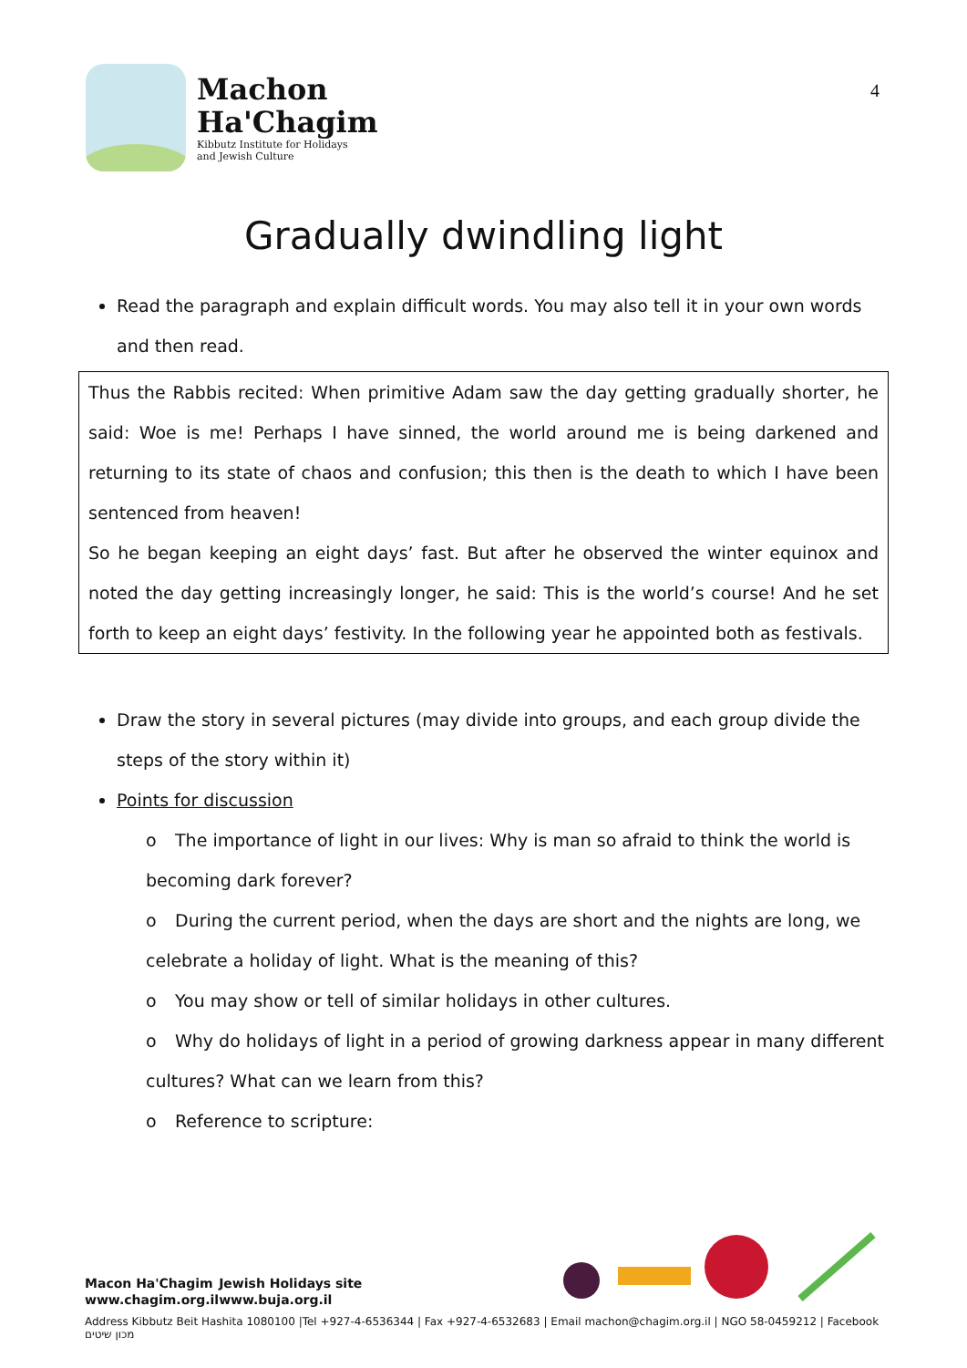Machon
Ha'Chagim
Kibbutz Institute for Holidays
and Jewish Culture
4
Gradually dwindling light
Read the paragraph and explain difficult words. You may also tell it in your own words and then read.
Thus the Rabbis recited: When primitive Adam saw the day getting gradually shorter, he said: Woe is me! Perhaps I have sinned, the world around me is being darkened and returning to its state of chaos and confusion; this then is the death to which I have been sentenced from heaven!
So he began keeping an eight days’ fast. But after he observed the winter equinox and noted the day getting increasingly longer, he said: This is the world’s course! And he set forth to keep an eight days’ festivity. In the following year he appointed both as festivals.
Draw the story in several pictures (may divide into groups, and each group divide the steps of the story within it)
Points for discussion
o The importance of light in our lives: Why is man so afraid to think the world is becoming dark forever?
o During the current period, when the days are short and the nights are long, we celebrate a holiday of light. What is the meaning of this?
o You may show or tell of similar holidays in other cultures.
o Why do holidays of light in a period of growing darkness appear in many different cultures? What can we learn from this?
o Reference to scripture:
Macon Ha'Chagim
www.chagim.org.il
Jewish Holidays site
www.buja.org.il
Address Kibbutz Beit Hashita 1080100 |Tel +927-4-6536344 | Fax +927-4-6532683 | Email machon@chagim.org.il | NGO 58-0459212 | Facebook מכון שיטים